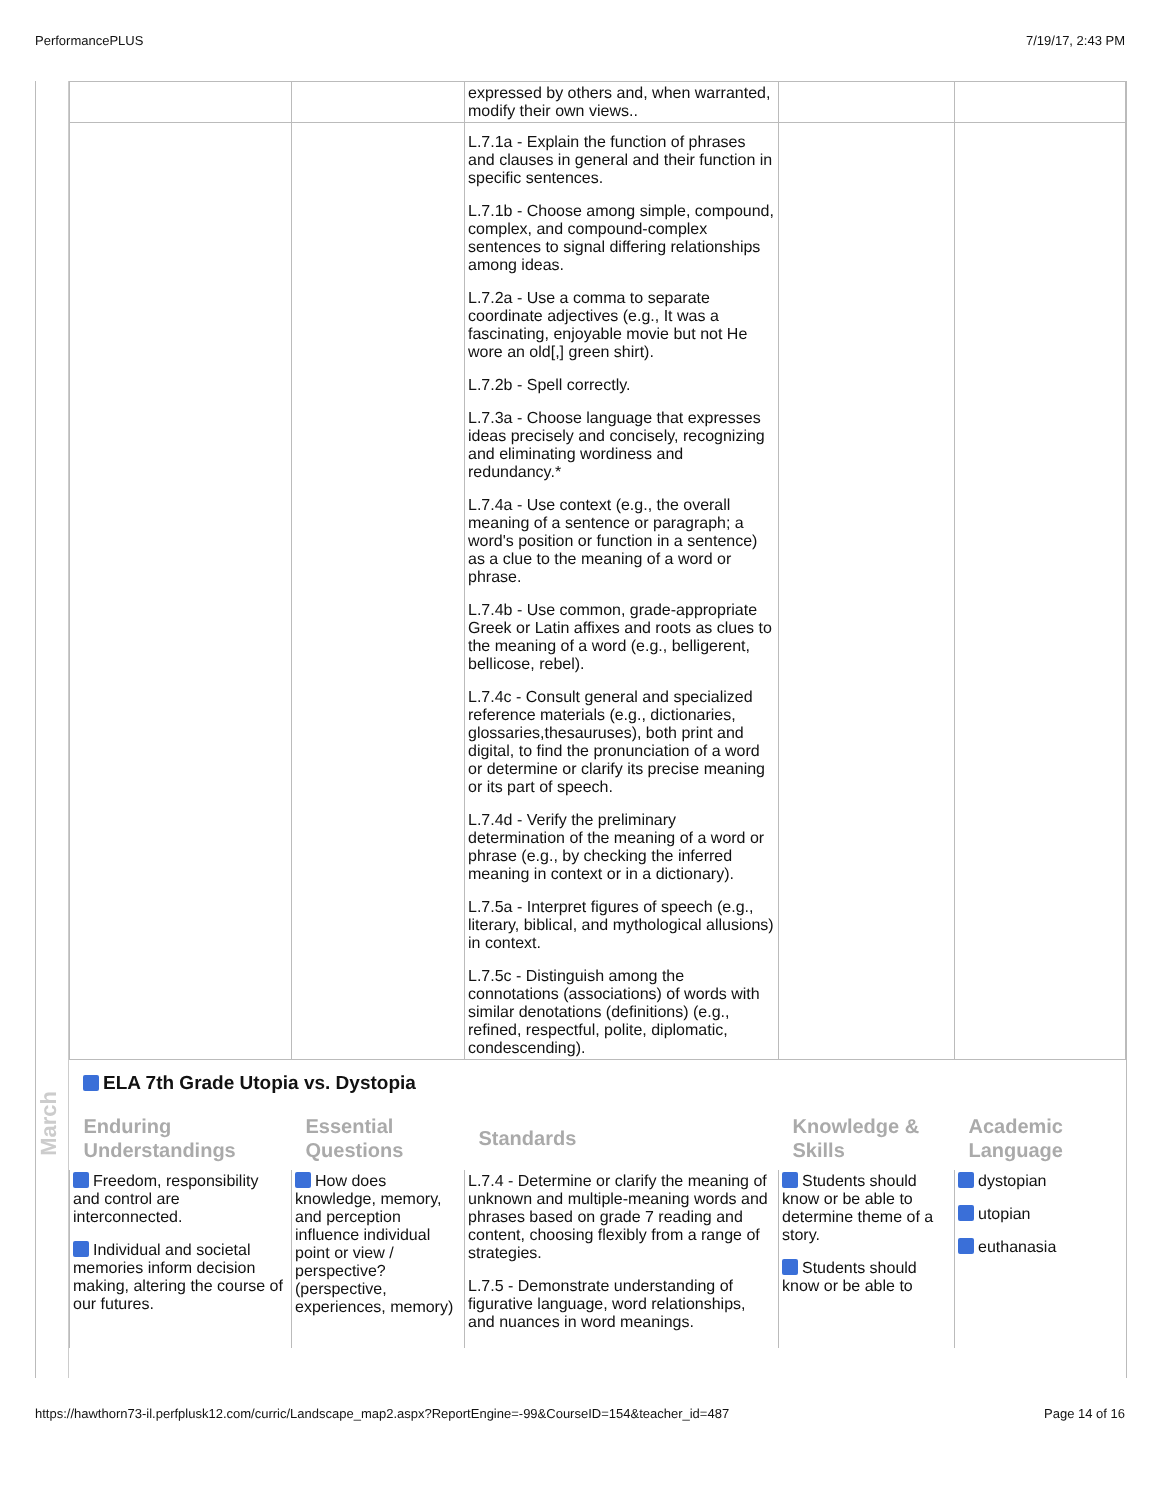PerformancePLUS 7/19/17, 2:43 PM
March
| | | expressed by others and, when warranted, modify their own views.. | | |
| | | L.7.1a - Explain the function of phrases and clauses in general and their function in specific sentences. L.7.1b - Choose among simple, compound, complex, and compound-complex sentences to signal differing relationships among ideas. L.7.2a - Use a comma to separate coordinate adjectives (e.g., It was a fascinating, enjoyable movie but not He wore an old[,] green shirt). L.7.2b - Spell correctly. L.7.3a - Choose language that expresses ideas precisely and concisely, recognizing and eliminating wordiness and redundancy.* L.7.4a - Use context (e.g., the overall meaning of a sentence or paragraph; a word's position or function in a sentence) as a clue to the meaning of a word or phrase. L.7.4b - Use common, grade-appropriate Greek or Latin affixes and roots as clues to the meaning of a word (e.g., belligerent, bellicose, rebel). L.7.4c - Consult general and specialized reference materials (e.g., dictionaries, glossaries,thesauruses), both print and digital, to find the pronunciation of a word or determine or clarify its precise meaning or its part of speech. L.7.4d - Verify the preliminary determination of the meaning of a word or phrase (e.g., by checking the inferred meaning in context or in a dictionary). L.7.5a - Interpret figures of speech (e.g., literary, biblical, and mythological allusions) in context. L.7.5c - Distinguish among the connotations (associations) of words with similar denotations (definitions) (e.g., refined, respectful, polite, diplomatic, condescending). | | |
ELA 7th Grade Utopia vs. Dystopia
| Enduring Understandings | Essential Questions | Standards | Knowledge & Skills | Academic Language |
| --- | --- | --- | --- | --- |
| Freedom, responsibility and control are interconnected. Individual and societal memories inform decision making, altering the course of our futures. | How does knowledge, memory, and perception influence individual point or view / perspective? (perspective, experiences, memory) | L.7.4 - Determine or clarify the meaning of unknown and multiple-meaning words and phrases based on grade 7 reading and content, choosing flexibly from a range of strategies. L.7.5 - Demonstrate understanding of figurative language, word relationships, and nuances in word meanings. | Students should know or be able to determine theme of a story. Students should know or be able to | dystopian utopian euthanasia |
https://hawthorn73-il.perfplusk12.com/curric/Landscape_map2.aspx?ReportEngine=-99&CourseID=154&teacher_id=487 Page 14 of 16